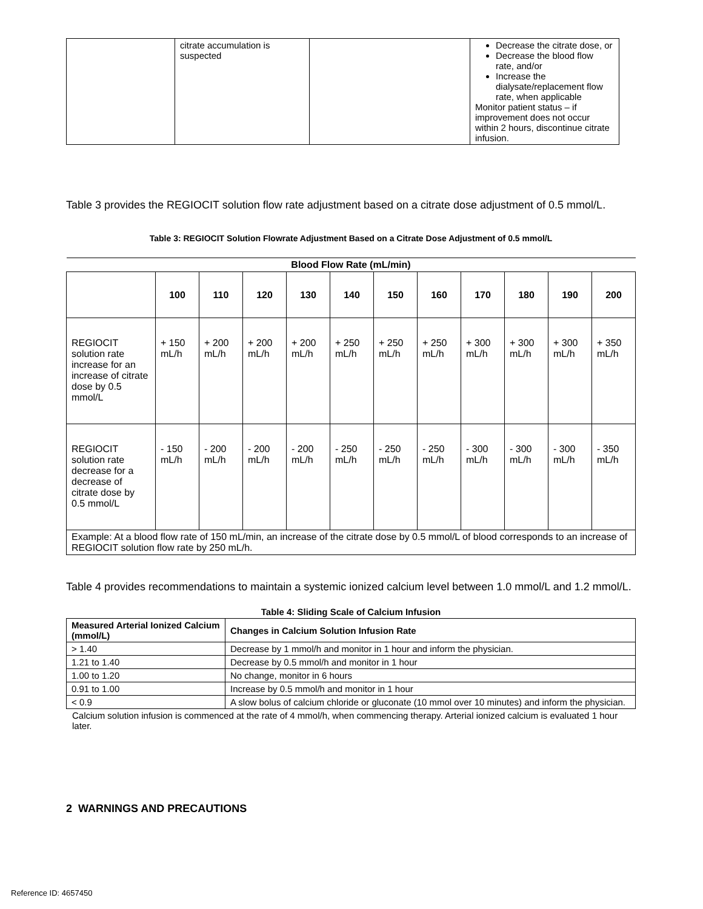| | citrate accumulation is suspected | | Decrease the citrate dose, or Decrease the blood flow rate, and/or Increase the dialysate/replacement flow rate, when applicable Monitor patient status – if improvement does not occur within 2 hours, discontinue citrate infusion. |
Table 3 provides the REGIOCIT solution flow rate adjustment based on a citrate dose adjustment of 0.5 mmol/L.
Table 3: REGIOCIT Solution Flowrate Adjustment Based on a Citrate Dose Adjustment of 0.5 mmol/L
| Blood Flow Rate (mL/min) | | | | | | | | | | | |
| --- | --- | --- | --- | --- | --- | --- | --- | --- | --- | --- | --- |
| | 100 | 110 | 120 | 130 | 140 | 150 | 160 | 170 | 180 | 190 | 200 |
| REGIOCIT solution rate increase for an increase of citrate dose by 0.5 mmol/L | + 150 mL/h | + 200 mL/h | + 200 mL/h | + 200 mL/h | + 250 mL/h | + 250 mL/h | + 250 mL/h | + 300 mL/h | + 300 mL/h | + 300 mL/h | + 350 mL/h |
| REGIOCIT solution rate decrease for a decrease of citrate dose by 0.5 mmol/L | - 150 mL/h | - 200 mL/h | - 200 mL/h | - 200 mL/h | - 250 mL/h | - 250 mL/h | - 250 mL/h | - 300 mL/h | - 300 mL/h | - 300 mL/h | - 350 mL/h |
| Example: At a blood flow rate of 150 mL/min, an increase of the citrate dose by 0.5 mmol/L of blood corresponds to an increase of REGIOCIT solution flow rate by 250 mL/h. | | | | | | | | | | | |
Table 4 provides recommendations to maintain a systemic ionized calcium level between 1.0 mmol/L and 1.2 mmol/L.
Table 4: Sliding Scale of Calcium Infusion
| Measured Arterial Ionized Calcium (mmol/L) | Changes in Calcium Solution Infusion Rate |
| --- | --- |
| > 1.40 | Decrease by 1 mmol/h and monitor in 1 hour and inform the physician. |
| 1.21 to 1.40 | Decrease by 0.5 mmol/h and monitor in 1 hour |
| 1.00 to 1.20 | No change, monitor in 6 hours |
| 0.91 to 1.00 | Increase by 0.5 mmol/h and monitor in 1 hour |
| < 0.9 | A slow bolus of calcium chloride or gluconate (10 mmol over 10 minutes) and inform the physician. |
Calcium solution infusion is commenced at the rate of 4 mmol/h, when commencing therapy. Arterial ionized calcium is evaluated 1 hour later.
2 WARNINGS AND PRECAUTIONS
Reference ID: 4657450